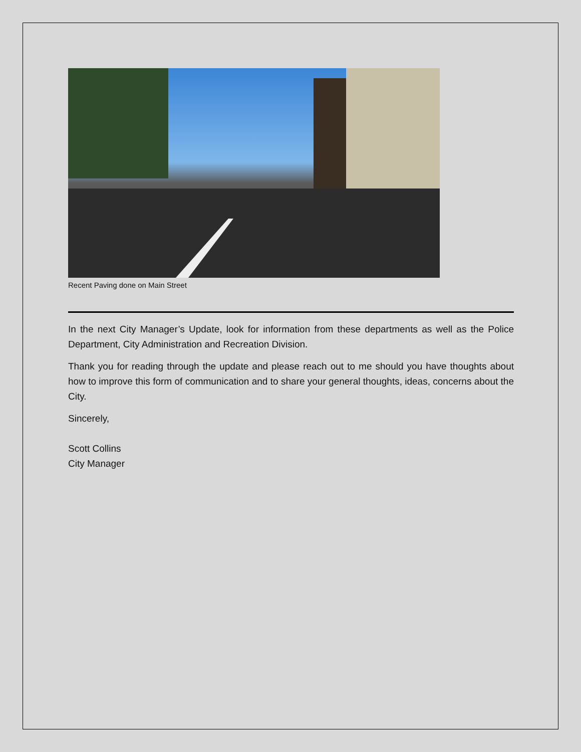Recent Paving done on Main Street
In the next City Manager’s Update, look for information from these departments as well as the Police Department, City Administration and Recreation Division.
Thank you for reading through the update and please reach out to me should you have thoughts about how to improve this form of communication and to share your general thoughts, ideas, concerns about the City.
Sincerely,
Scott Collins
City Manager